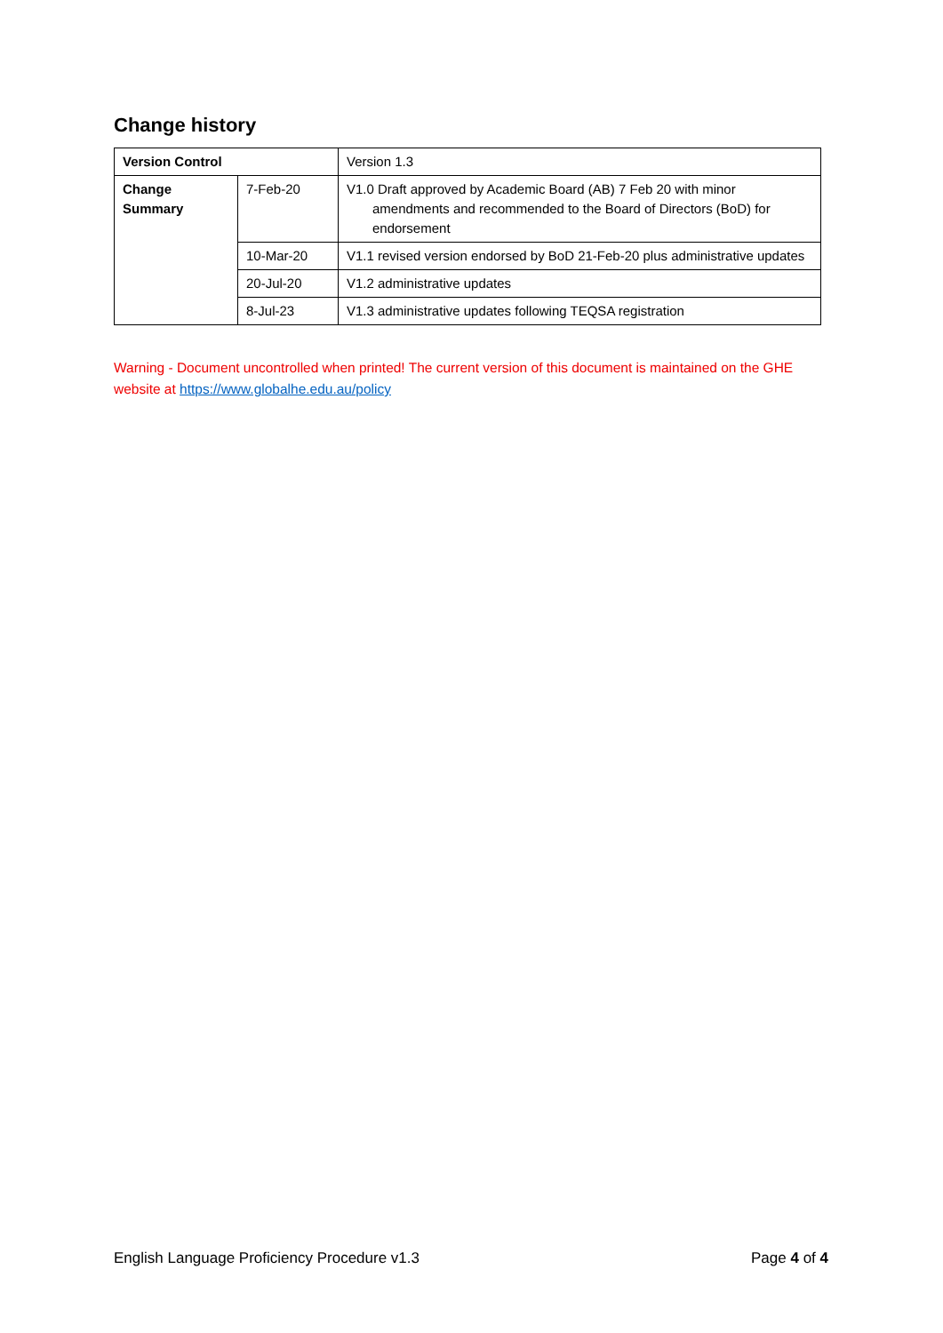Change history
| Version Control | | Version 1.3 |
| Change Summary | 7-Feb-20 | V1.0 Draft approved by Academic Board (AB) 7 Feb 20 with minor amendments and recommended to the Board of Directors (BoD) for endorsement |
| | 10-Mar-20 | V1.1 revised version endorsed by BoD 21-Feb-20 plus administrative updates |
| | 20-Jul-20 | V1.2 administrative updates |
| | 8-Jul-23 | V1.3 administrative updates following TEQSA registration |
Warning - Document uncontrolled when printed! The current version of this document is maintained on the GHE website at https://www.globalhe.edu.au/policy
English Language Proficiency Procedure v1.3 Page 4 of 4